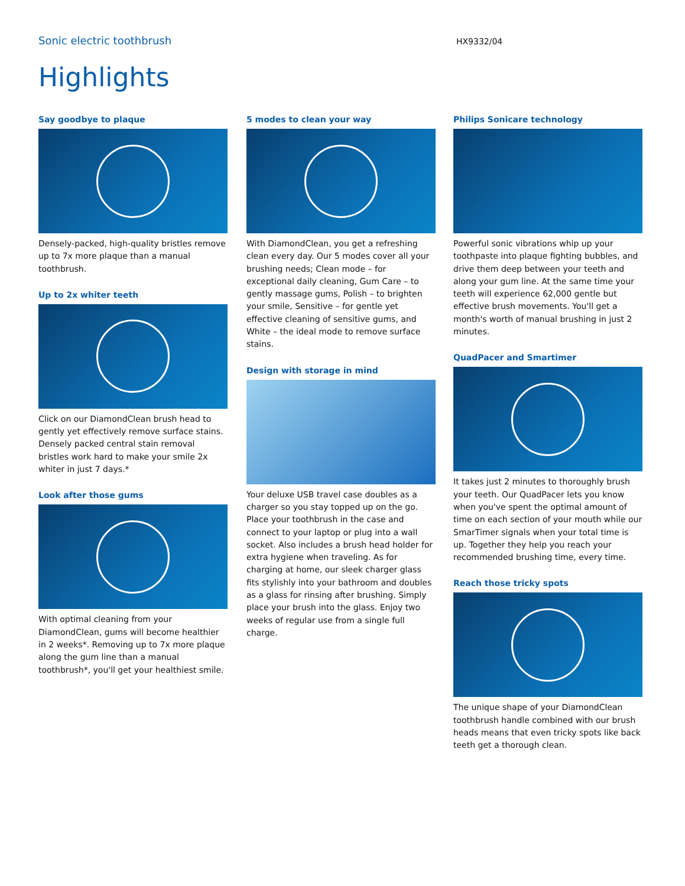Sonic electric toothbrush
HX9332/04
Highlights
Say goodbye to plaque
Densely-packed, high-quality bristles remove up to 7x more plaque than a manual toothbrush.
Up to 2x whiter teeth
Click on our DiamondClean brush head to gently yet effectively remove surface stains. Densely packed central stain removal bristles work hard to make your smile 2x whiter in just 7 days.*
Look after those gums
With optimal cleaning from your DiamondClean, gums will become healthier in 2 weeks*. Removing up to 7x more plaque along the gum line than a manual toothbrush*, you'll get your healthiest smile.
5 modes to clean your way
With DiamondClean, you get a refreshing clean every day. Our 5 modes cover all your brushing needs; Clean mode – for exceptional daily cleaning, Gum Care – to gently massage gums, Polish – to brighten your smile, Sensitive – for gentle yet effective cleaning of sensitive gums, and White – the ideal mode to remove surface stains.
Design with storage in mind
Your deluxe USB travel case doubles as a charger so you stay topped up on the go. Place your toothbrush in the case and connect to your laptop or plug into a wall socket. Also includes a brush head holder for extra hygiene when traveling. As for charging at home, our sleek charger glass fits stylishly into your bathroom and doubles as a glass for rinsing after brushing. Simply place your brush into the glass. Enjoy two weeks of regular use from a single full charge.
Philips Sonicare technology
Powerful sonic vibrations whip up your toothpaste into plaque fighting bubbles, and drive them deep between your teeth and along your gum line. At the same time your teeth will experience 62,000 gentle but effective brush movements. You'll get a month's worth of manual brushing in just 2 minutes.
QuadPacer and Smartimer
It takes just 2 minutes to thoroughly brush your teeth. Our QuadPacer lets you know when you've spent the optimal amount of time on each section of your mouth while our SmarTimer signals when your total time is up. Together they help you reach your recommended brushing time, every time.
Reach those tricky spots
The unique shape of your DiamondClean toothbrush handle combined with our brush heads means that even tricky spots like back teeth get a thorough clean.